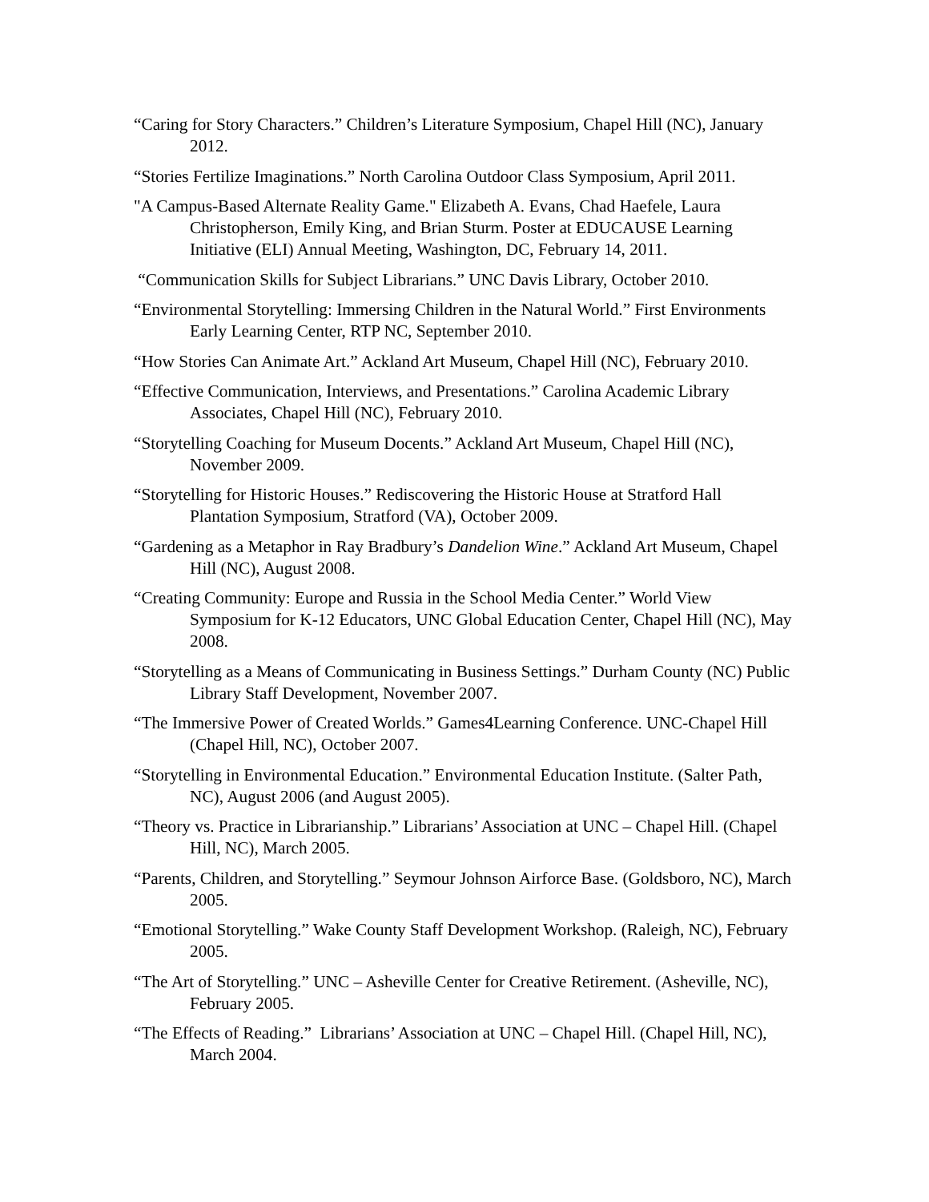“Caring for Story Characters.” Children’s Literature Symposium, Chapel Hill (NC), January 2012.
“Stories Fertilize Imaginations.” North Carolina Outdoor Class Symposium, April 2011.
"A Campus-Based Alternate Reality Game." Elizabeth A. Evans, Chad Haefele, Laura Christopherson, Emily King, and Brian Sturm. Poster at EDUCAUSE Learning Initiative (ELI) Annual Meeting, Washington, DC, February 14, 2011.
“Communication Skills for Subject Librarians.” UNC Davis Library, October 2010.
“Environmental Storytelling: Immersing Children in the Natural World.” First Environments Early Learning Center, RTP NC, September 2010.
“How Stories Can Animate Art.” Ackland Art Museum, Chapel Hill (NC), February 2010.
“Effective Communication, Interviews, and Presentations.” Carolina Academic Library Associates, Chapel Hill (NC), February 2010.
“Storytelling Coaching for Museum Docents.” Ackland Art Museum, Chapel Hill (NC), November 2009.
“Storytelling for Historic Houses.” Rediscovering the Historic House at Stratford Hall Plantation Symposium, Stratford (VA), October 2009.
“Gardening as a Metaphor in Ray Bradbury’s Dandelion Wine.” Ackland Art Museum, Chapel Hill (NC), August 2008.
“Creating Community: Europe and Russia in the School Media Center.” World View Symposium for K-12 Educators, UNC Global Education Center, Chapel Hill (NC), May 2008.
“Storytelling as a Means of Communicating in Business Settings.” Durham County (NC) Public Library Staff Development, November 2007.
“The Immersive Power of Created Worlds.” Games4Learning Conference. UNC-Chapel Hill (Chapel Hill, NC), October 2007.
“Storytelling in Environmental Education.” Environmental Education Institute. (Salter Path, NC), August 2006 (and August 2005).
“Theory vs. Practice in Librarianship.” Librarians’ Association at UNC – Chapel Hill. (Chapel Hill, NC), March 2005.
“Parents, Children, and Storytelling.” Seymour Johnson Airforce Base. (Goldsboro, NC), March 2005.
“Emotional Storytelling.” Wake County Staff Development Workshop. (Raleigh, NC), February 2005.
“The Art of Storytelling.” UNC – Asheville Center for Creative Retirement. (Asheville, NC), February 2005.
“The Effects of Reading.” Librarians’ Association at UNC – Chapel Hill. (Chapel Hill, NC), March 2004.